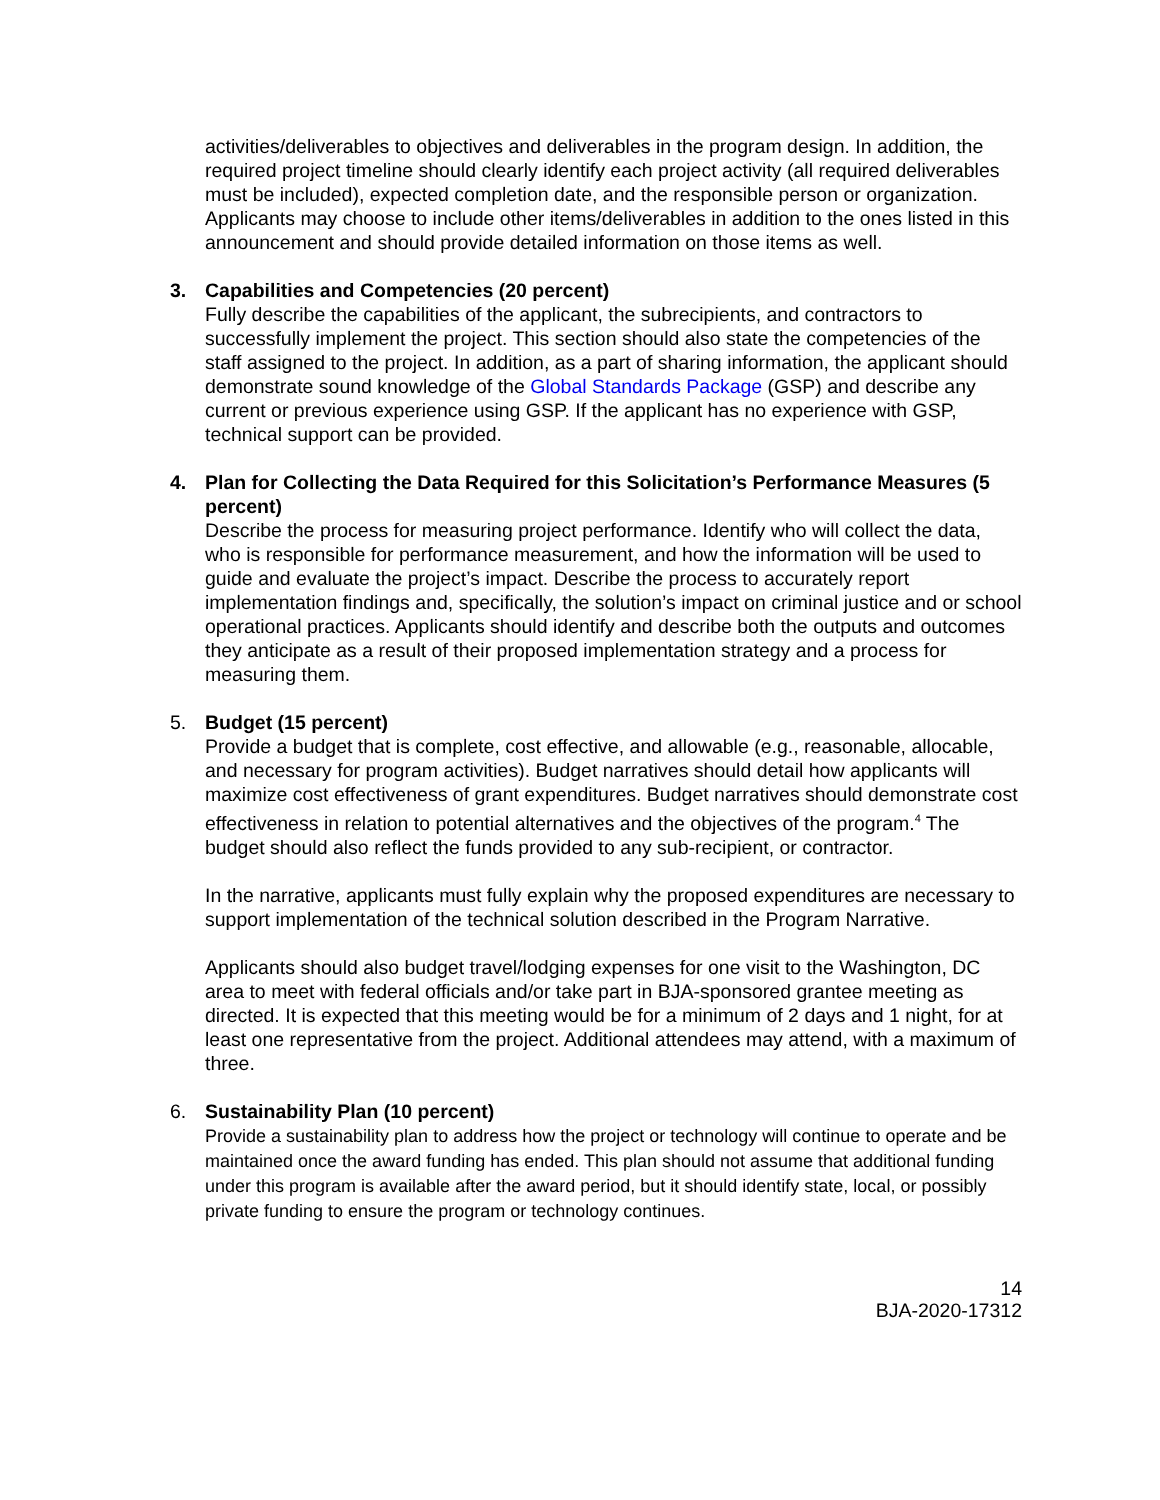activities/deliverables to objectives and deliverables in the program design. In addition, the required project timeline should clearly identify each project activity (all required deliverables must be included), expected completion date, and the responsible person or organization. Applicants may choose to include other items/deliverables in addition to the ones listed in this announcement and should provide detailed information on those items as well.
3. Capabilities and Competencies (20 percent)
Fully describe the capabilities of the applicant, the subrecipients, and contractors to successfully implement the project. This section should also state the competencies of the staff assigned to the project. In addition, as a part of sharing information, the applicant should demonstrate sound knowledge of the Global Standards Package (GSP) and describe any current or previous experience using GSP. If the applicant has no experience with GSP, technical support can be provided.
4. Plan for Collecting the Data Required for this Solicitation’s Performance Measures (5 percent)
Describe the process for measuring project performance. Identify who will collect the data, who is responsible for performance measurement, and how the information will be used to guide and evaluate the project’s impact. Describe the process to accurately report implementation findings and, specifically, the solution’s impact on criminal justice and or school operational practices. Applicants should identify and describe both the outputs and outcomes they anticipate as a result of their proposed implementation strategy and a process for measuring them.
5. Budget (15 percent)
Provide a budget that is complete, cost effective, and allowable (e.g., reasonable, allocable, and necessary for program activities). Budget narratives should detail how applicants will maximize cost effectiveness of grant expenditures. Budget narratives should demonstrate cost effectiveness in relation to potential alternatives and the objectives of the program.<sup>4</sup> The budget should also reflect the funds provided to any sub-recipient, or contractor.
In the narrative, applicants must fully explain why the proposed expenditures are necessary to support implementation of the technical solution described in the Program Narrative.
Applicants should also budget travel/lodging expenses for one visit to the Washington, DC area to meet with federal officials and/or take part in BJA-sponsored grantee meeting as directed. It is expected that this meeting would be for a minimum of 2 days and 1 night, for at least one representative from the project. Additional attendees may attend, with a maximum of three.
6. Sustainability Plan (10 percent)
Provide a sustainability plan to address how the project or technology will continue to operate and be maintained once the award funding has ended. This plan should not assume that additional funding under this program is available after the award period, but it should identify state, local, or possibly private funding to ensure the program or technology continues.
14
BJA-2020-17312